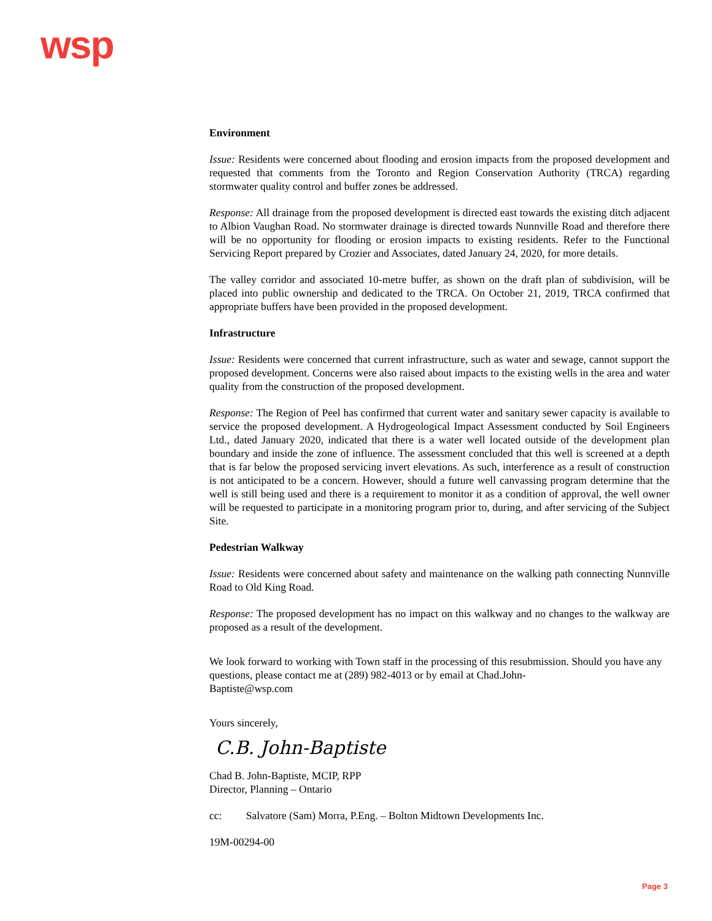wsp
Environment
Issue: Residents were concerned about flooding and erosion impacts from the proposed development and requested that comments from the Toronto and Region Conservation Authority (TRCA) regarding stormwater quality control and buffer zones be addressed.
Response: All drainage from the proposed development is directed east towards the existing ditch adjacent to Albion Vaughan Road. No stormwater drainage is directed towards Nunnville Road and therefore there will be no opportunity for flooding or erosion impacts to existing residents. Refer to the Functional Servicing Report prepared by Crozier and Associates, dated January 24, 2020, for more details.
The valley corridor and associated 10-metre buffer, as shown on the draft plan of subdivision, will be placed into public ownership and dedicated to the TRCA. On October 21, 2019, TRCA confirmed that appropriate buffers have been provided in the proposed development.
Infrastructure
Issue: Residents were concerned that current infrastructure, such as water and sewage, cannot support the proposed development. Concerns were also raised about impacts to the existing wells in the area and water quality from the construction of the proposed development.
Response: The Region of Peel has confirmed that current water and sanitary sewer capacity is available to service the proposed development. A Hydrogeological Impact Assessment conducted by Soil Engineers Ltd., dated January 2020, indicated that there is a water well located outside of the development plan boundary and inside the zone of influence. The assessment concluded that this well is screened at a depth that is far below the proposed servicing invert elevations. As such, interference as a result of construction is not anticipated to be a concern. However, should a future well canvassing program determine that the well is still being used and there is a requirement to monitor it as a condition of approval, the well owner will be requested to participate in a monitoring program prior to, during, and after servicing of the Subject Site.
Pedestrian Walkway
Issue: Residents were concerned about safety and maintenance on the walking path connecting Nunnville Road to Old King Road.
Response: The proposed development has no impact on this walkway and no changes to the walkway are proposed as a result of the development.
We look forward to working with Town staff in the processing of this resubmission. Should you have any questions, please contact me at (289) 982-4013 or by email at Chad.John-
Baptiste@wsp.com
Yours sincerely,
C.B. John-Baptiste
Chad B. John-Baptiste, MCIP, RPP
Director, Planning – Ontario
cc: Salvatore (Sam) Morra, P.Eng. – Bolton Midtown Developments Inc.
19M-00294-00
Page 3